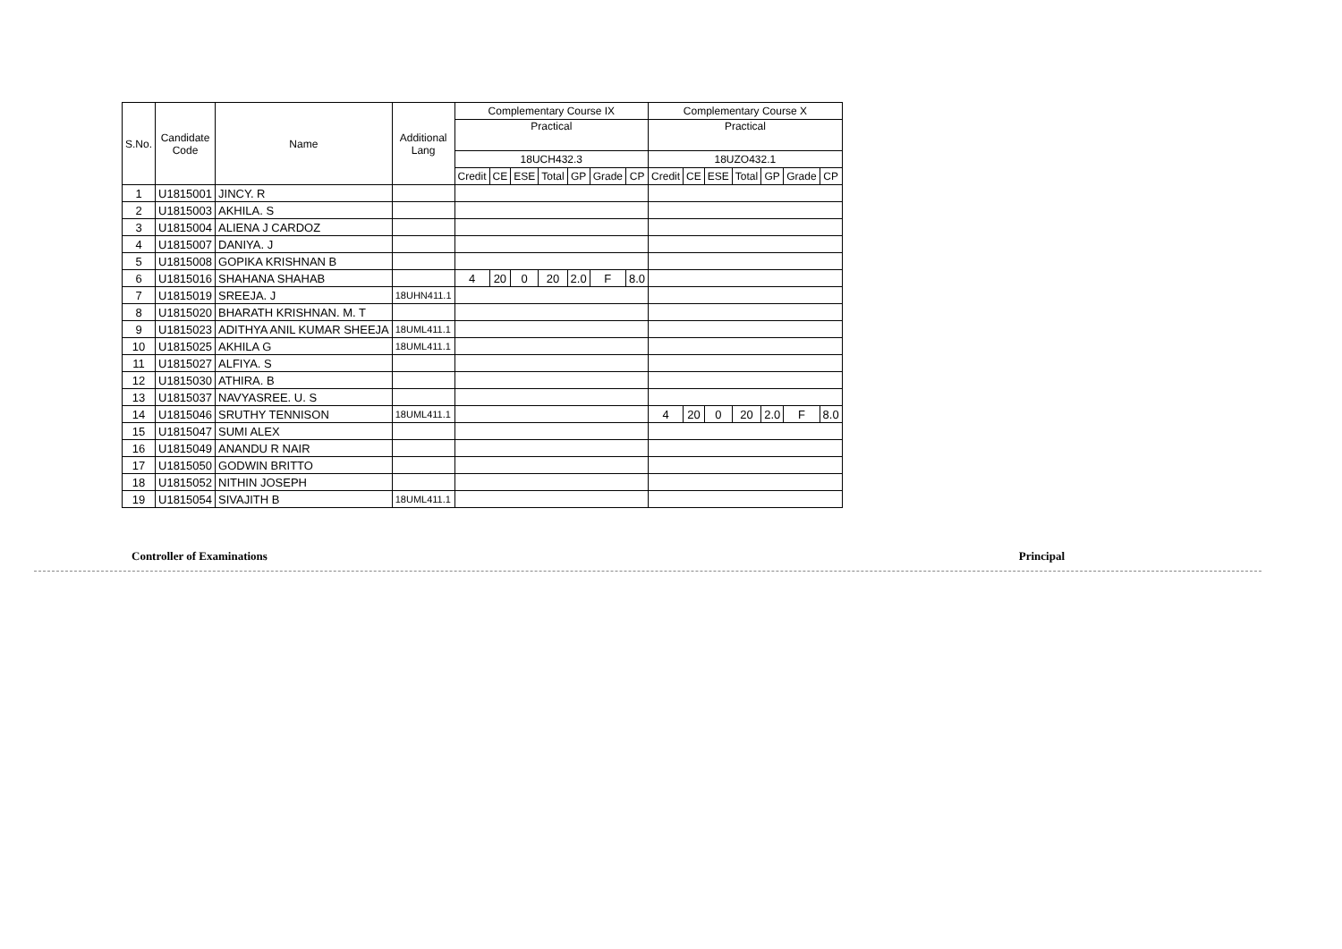| S.No. | Candidate Code | Name | Additional Lang | Complementary Course IX | | | | | | | Complementary Course X | | | | | | |
| --- | --- | --- | --- | --- | --- | --- | --- | --- | --- | --- | --- | --- | --- | --- | --- | --- | --- |
| | | | | Practical | | | | | | | Practical | | | | | | |
| | | | | 18UCH432.3 | | | | | | | 18UZO432.1 | | | | | | |
| | | | | Credit | CE | ESE | Total | GP | Grade | CP | Credit | CE | ESE | Total | GP | Grade | CP |
| 1 | U1815001 | JINCY. R | | | | | | | | | | | | | | | |
| 2 | U1815003 | AKHILA. S | | | | | | | | | | | | | | | |
| 3 | U1815004 | ALIENA J CARDOZ | | | | | | | | | | | | | | | |
| 4 | U1815007 | DANIYA. J | | | | | | | | | | | | | | | |
| 5 | U1815008 | GOPIKA KRISHNAN B | | | | | | | | | | | | | | | |
| 6 | U1815016 | SHAHANA SHAHAB | | 4 | 20 | 0 | 20 | 2.0 | F | 8.0 | | | | | | | |
| 7 | U1815019 | SREEJA. J | 18UHN411.1 | | | | | | | | | | | | | | |
| 8 | U1815020 | BHARATH KRISHNAN. M. T | | | | | | | | | | | | | | | |
| 9 | U1815023 | ADITHYA ANIL KUMAR SHEEJA | 18UML411.1 | | | | | | | | | | | | | | |
| 10 | U1815025 | AKHILA G | 18UML411.1 | | | | | | | | | | | | | | |
| 11 | U1815027 | ALFIYA. S | | | | | | | | | | | | | | | |
| 12 | U1815030 | ATHIRA. B | | | | | | | | | | | | | | | |
| 13 | U1815037 | NAVYASREE. U. S | | | | | | | | | | | | | | | |
| 14 | U1815046 | SRUTHY TENNISON | 18UML411.1 | | | | | | | | 4 | 20 | 0 | 20 | 2.0 | F | 8.0 |
| 15 | U1815047 | SUMI ALEX | | | | | | | | | | | | | | | |
| 16 | U1815049 | ANANDU R NAIR | | | | | | | | | | | | | | | |
| 17 | U1815050 | GODWIN BRITTO | | | | | | | | | | | | | | | |
| 18 | U1815052 | NITHIN JOSEPH | | | | | | | | | | | | | | | |
| 19 | U1815054 | SIVAJITH B | 18UML411.1 | | | | | | | | | | | | | | |
Controller of Examinations Principal